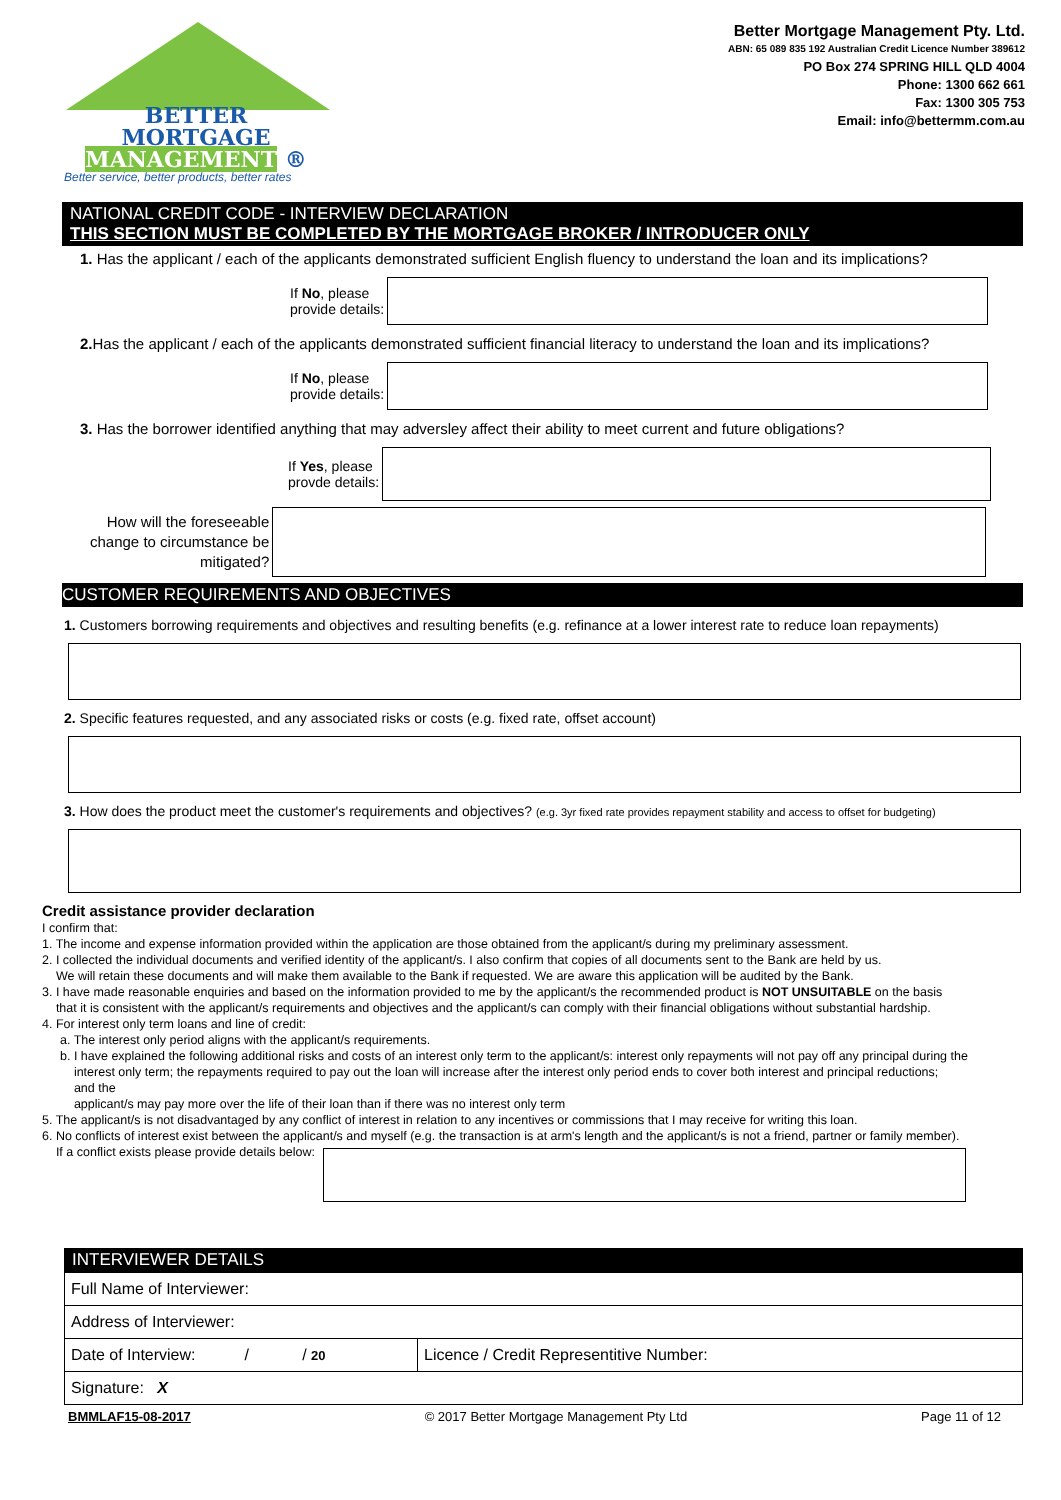BETTER
MORTGAGE
MANAGEMENT ®
Better service, better products, better rates
Better Mortgage Management Pty. Ltd.
ABN: 65 089 835 192 Australian Credit Licence Number 389612
PO Box 274 SPRING HILL QLD 4004
Phone: 1300 662 661
Fax: 1300 305 753
Email: info@bettermm.com.au
NATIONAL CREDIT CODE - INTERVIEW DECLARATION
THIS SECTION MUST BE COMPLETED BY THE MORTGAGE BROKER / INTRODUCER ONLY
1. Has the applicant / each of the applicants demonstrated sufficient English fluency to understand the loan and its implications?
If No, please
provide details:
2. Has the applicant / each of the applicants demonstrated sufficient financial literacy to understand the loan and its implications?
If No, please
provide details:
3. Has the borrower identified anything that may adversley affect their ability to meet current and future obligations?
If Yes, please
provde details:
How will the foreseeable
change to circumstance be
mitigated?
CUSTOMER REQUIREMENTS AND OBJECTIVES
1. Customers borrowing requirements and objectives and resulting benefits (e.g. refinance at a lower interest rate to reduce loan repayments)
2. Specific features requested, and any associated risks or costs (e.g. fixed rate, offset account)
3. How does the product meet the customer's requirements and objectives? (e.g. 3yr fixed rate provides repayment stability and access to offset for budgeting)
Credit assistance provider declaration
I confirm that:
1. The income and expense information provided within the application are those obtained from the applicant/s during my preliminary assessment.
2. I collected the individual documents and verified identity of the applicant/s. I also confirm that copies of all documents sent to the Bank are held by us.
We will retain these documents and will make them available to the Bank if requested. We are aware this application will be audited by the Bank.
3. I have made reasonable enquiries and based on the information provided to me by the applicant/s the recommended product is NOT UNSUITABLE on the basis
that it is consistent with the applicant/s requirements and objectives and the applicant/s can comply with their financial obligations without substantial hardship.
4. For interest only term loans and line of credit:
a. The interest only period aligns with the applicant/s requirements.
b. I have explained the following additional risks and costs of an interest only term to the applicant/s: interest only repayments will not pay off any principal during the
interest only term; the repayments required to pay out the loan will increase after the interest only period ends to cover both interest and principal reductions;
and the
applicant/s may pay more over the life of their loan than if there was no interest only term
5. The applicant/s is not disadvantaged by any conflict of interest in relation to any incentives or commissions that I may receive for writing this loan.
6. No conflicts of interest exist between the applicant/s and myself (e.g. the transaction is at arm's length and the applicant/s is not a friend, partner or family member).
If a conflict exists please provide details below:
INTERVIEWER DETAILS
| Full Name of Interviewer: | |
| Address of Interviewer: | |
| Date of Interview: / / 20 | Licence / Credit Representitive Number: |
| Signature: X | |
BMMLAF15-08-2017 © 2017 Better Mortgage Management Pty Ltd Page 11 of 12